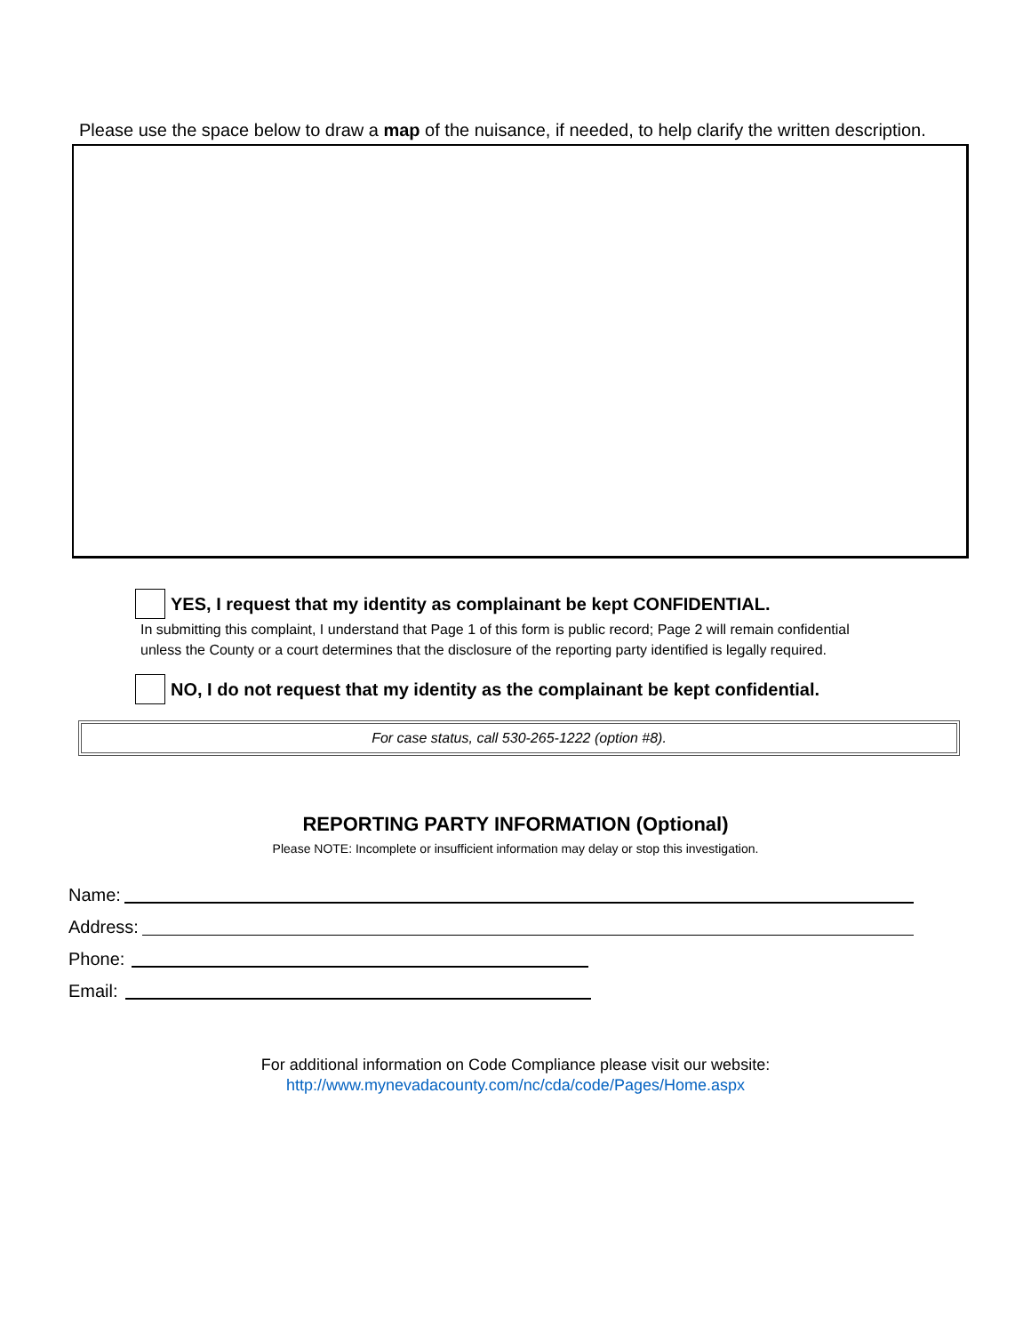Please use the space below to draw a map of the nuisance, if needed, to help clarify the written description.
YES, I request that my identity as complainant be kept CONFIDENTIAL.
In submitting this complaint, I understand that Page 1 of this form is public record; Page 2 will remain confidential
unless the County or a court determines that the disclosure of the reporting party identified is legally required.
NO, I do not request that my identity as the complainant be kept confidential.
For case status, call 530-265-1222 (option #8).
REPORTING PARTY INFORMATION (Optional)
Please NOTE: Incomplete or insufficient information may delay or stop this investigation.
Name:
Address:
Phone:
Email:
For additional information on Code Compliance please visit our website:
http://www.mynevadacounty.com/nc/cda/code/Pages/Home.aspx